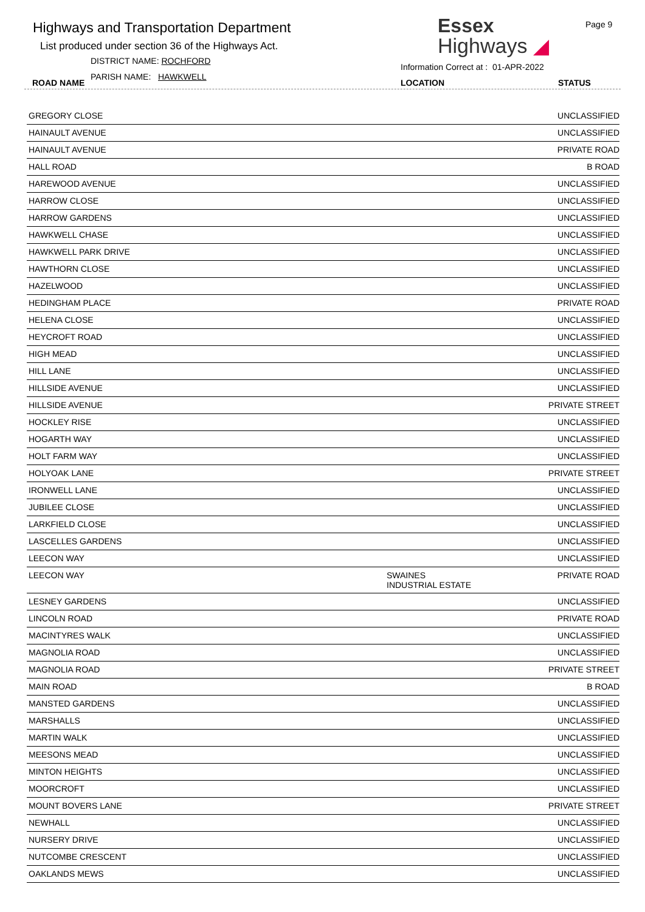Highways and Transportation Department
List produced under section 36 of the Highways Act.
DISTRICT NAME: ROCHFORD
PARISH NAME: HAWKWELL
ROAD NAME
Essex
Highways ◢
Information Correct at : 01-APR-2022
Page 9
LOCATION STATUS
| GREGORY CLOSE | | UNCLASSIFIED |
| HAINAULT AVENUE | | UNCLASSIFIED |
| HAINAULT AVENUE | | PRIVATE ROAD |
| HALL ROAD | | B ROAD |
| HAREWOOD AVENUE | | UNCLASSIFIED |
| HARROW CLOSE | | UNCLASSIFIED |
| HARROW GARDENS | | UNCLASSIFIED |
| HAWKWELL CHASE | | UNCLASSIFIED |
| HAWKWELL PARK DRIVE | | UNCLASSIFIED |
| HAWTHORN CLOSE | | UNCLASSIFIED |
| HAZELWOOD | | UNCLASSIFIED |
| HEDINGHAM PLACE | | PRIVATE ROAD |
| HELENA CLOSE | | UNCLASSIFIED |
| HEYCROFT ROAD | | UNCLASSIFIED |
| HIGH MEAD | | UNCLASSIFIED |
| HILL LANE | | UNCLASSIFIED |
| HILLSIDE AVENUE | | UNCLASSIFIED |
| HILLSIDE AVENUE | | PRIVATE STREET |
| HOCKLEY RISE | | UNCLASSIFIED |
| HOGARTH WAY | | UNCLASSIFIED |
| HOLT FARM WAY | | UNCLASSIFIED |
| HOLYOAK LANE | | PRIVATE STREET |
| IRONWELL LANE | | UNCLASSIFIED |
| JUBILEE CLOSE | | UNCLASSIFIED |
| LARKFIELD CLOSE | | UNCLASSIFIED |
| LASCELLES GARDENS | | UNCLASSIFIED |
| LEECON WAY | | UNCLASSIFIED |
| LEECON WAY | SWAINES INDUSTRIAL ESTATE | PRIVATE ROAD |
| LESNEY GARDENS | | UNCLASSIFIED |
| LINCOLN ROAD | | PRIVATE ROAD |
| MACINTYRES WALK | | UNCLASSIFIED |
| MAGNOLIA ROAD | | UNCLASSIFIED |
| MAGNOLIA ROAD | | PRIVATE STREET |
| MAIN ROAD | | B ROAD |
| MANSTED GARDENS | | UNCLASSIFIED |
| MARSHALLS | | UNCLASSIFIED |
| MARTIN WALK | | UNCLASSIFIED |
| MEESONS MEAD | | UNCLASSIFIED |
| MINTON HEIGHTS | | UNCLASSIFIED |
| MOORCROFT | | UNCLASSIFIED |
| MOUNT BOVERS LANE | | PRIVATE STREET |
| NEWHALL | | UNCLASSIFIED |
| NURSERY DRIVE | | UNCLASSIFIED |
| NUTCOMBE CRESCENT | | UNCLASSIFIED |
| OAKLANDS MEWS | | UNCLASSIFIED |